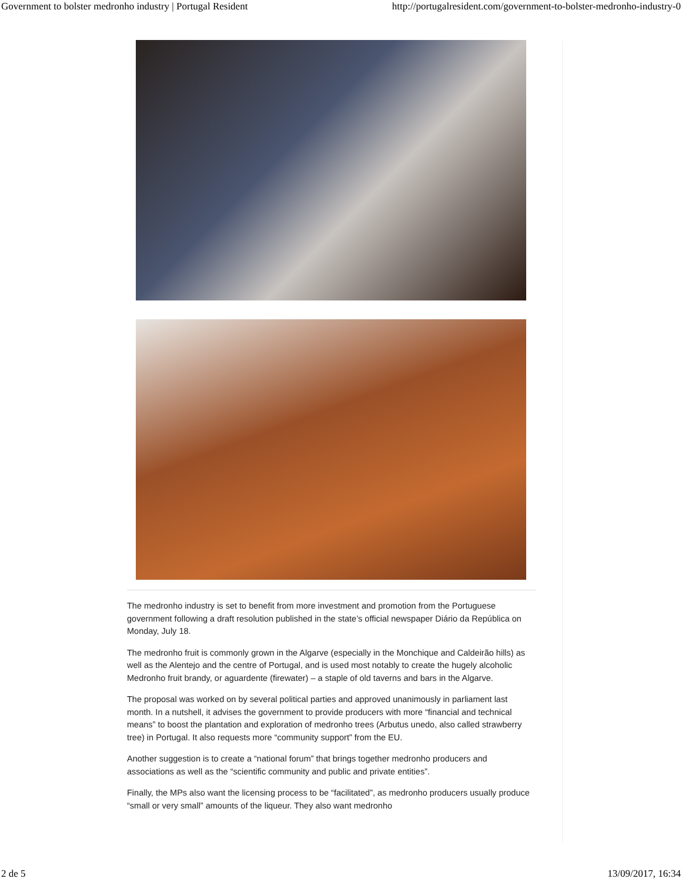Government to bolster medronho industry | Portugal Resident http://portugalresident.com/government-to-bolster-medronho-industry-0
The medronho industry is set to benefit from more investment and promotion from the Portuguese government following a draft resolution published in the state’s official newspaper Diário da República on Monday, July 18.
The medronho fruit is commonly grown in the Algarve (especially in the Monchique and Caldeirão hills) as well as the Alentejo and the centre of Portugal, and is used most notably to create the hugely alcoholic Medronho fruit brandy, or aguardente (firewater) – a staple of old taverns and bars in the Algarve.
The proposal was worked on by several political parties and approved unanimously in parliament last month. In a nutshell, it advises the government to provide producers with more “financial and technical means” to boost the plantation and exploration of medronho trees (Arbutus unedo, also called strawberry tree) in Portugal. It also requests more “community support” from the EU.
Another suggestion is to create a “national forum” that brings together medronho producers and associations as well as the “scientific community and public and private entities”.
Finally, the MPs also want the licensing process to be “facilitated”, as medronho producers usually produce “small or very small” amounts of the liqueur. They also want medronho
2 de 5 13/09/2017, 16:34